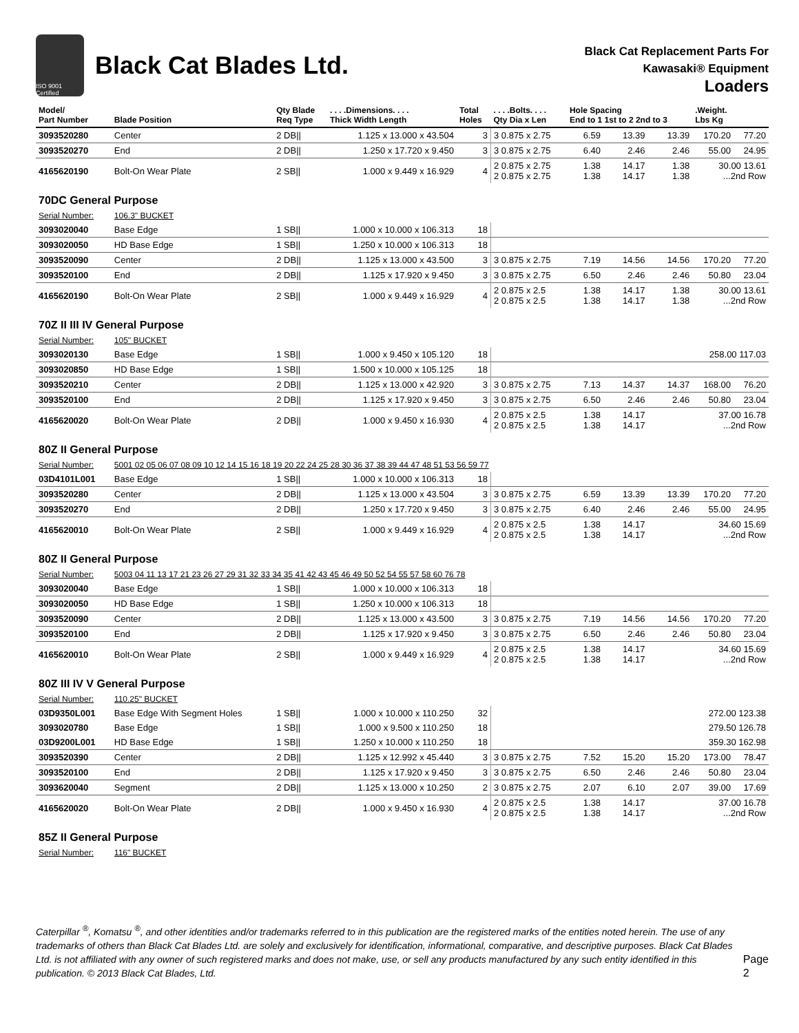ISO 9001 Certified
Black Cat Blades Ltd.
Black Cat Replacement Parts For
Kawasaki® Equipment
Loaders
| Model/ Part Number | Blade Position | Qty Blade Req Type | . . . .Dimensions. . . . Thick Width Length | Total Holes | . . . .Bolts. . . . Qty Dia x Len | Hole Spacing End to 1 1st to 2 2nd to 3 | | | .Weight. Lbs Kg | |
| --- | --- | --- | --- | --- | --- | --- | --- | --- | --- | --- |
| 3093520280 | Center | 2 DB// | 1.125 x 13.000 x 43.504 | 3 | 3 0.875 x 2.75 | 6.59 | 13.39 | 13.39 | 170.20 | 77.20 |
| 3093520270 | End | 2 DB// | 1.250 x 17.720 x 9.450 | 3 | 3 0.875 x 2.75 | 6.40 | 2.46 | 2.46 | 55.00 | 24.95 |
| 4165620190 | Bolt-On Wear Plate | 2 SB// | 1.000 x 9.449 x 16.929 | 4 | 2 0.875 x 2.75 2 0.875 x 2.75 | 1.38 1.38 | 14.17 14.17 | 1.38 1.38 | 30.00 13.61 ...2nd Row | |
| 70DC General Purpose | | | | | | | | | | |
| Serial Number: | 106.3" BUCKET | | | | | | | | | |
| 3093020040 | Base Edge | 1 SB// | 1.000 x 10.000 x 106.313 | 18 | | | | | | |
| 3093020050 | HD Base Edge | 1 SB// | 1.250 x 10.000 x 106.313 | 18 | | | | | | |
| 3093520090 | Center | 2 DB// | 1.125 x 13.000 x 43.500 | 3 | 3 0.875 x 2.75 | 7.19 | 14.56 | 14.56 | 170.20 | 77.20 |
| 3093520100 | End | 2 DB// | 1.125 x 17.920 x 9.450 | 3 | 3 0.875 x 2.75 | 6.50 | 2.46 | 2.46 | 50.80 | 23.04 |
| 4165620190 | Bolt-On Wear Plate | 2 SB// | 1.000 x 9.449 x 16.929 | 4 | 2 0.875 x 2.5 2 0.875 x 2.5 | 1.38 1.38 | 14.17 14.17 | 1.38 1.38 | 30.00 13.61 ...2nd Row | |
| 70Z II III IV General Purpose | | | | | | | | | | |
| Serial Number: | 105" BUCKET | | | | | | | | | |
| 3093020130 | Base Edge | 1 SB// | 1.000 x 9.450 x 105.120 | 18 | | | | | 258.00 117.03 | |
| 3093020850 | HD Base Edge | 1 SB// | 1.500 x 10.000 x 105.125 | 18 | | | | | | |
| 3093520210 | Center | 2 DB// | 1.125 x 13.000 x 42.920 | 3 | 3 0.875 x 2.75 | 7.13 | 14.37 | 14.37 | 168.00 | 76.20 |
| 3093520100 | End | 2 DB// | 1.125 x 17.920 x 9.450 | 3 | 3 0.875 x 2.75 | 6.50 | 2.46 | 2.46 | 50.80 | 23.04 |
| 4165620020 | Bolt-On Wear Plate | 2 DB// | 1.000 x 9.450 x 16.930 | 4 | 2 0.875 x 2.5 2 0.875 x 2.5 | 1.38 1.38 | 14.17 14.17 | | 37.00 16.78 ...2nd Row | |
| 80Z II General Purpose | | | | | | | | | | |
| Serial Number: | 5001 02 05 06 07 08 09 10 12 14 15 16 18 19 20 22 24 25 28 30 36 37 38 39 44 47 48 51 53 56 59 77 | | | | | | | | | |
| 03D4101L001 | Base Edge | 1 SB// | 1.000 x 10.000 x 106.313 | 18 | | | | | | |
| 3093520280 | Center | 2 DB// | 1.125 x 13.000 x 43.504 | 3 | 3 0.875 x 2.75 | 6.59 | 13.39 | 13.39 | 170.20 | 77.20 |
| 3093520270 | End | 2 DB// | 1.250 x 17.720 x 9.450 | 3 | 3 0.875 x 2.75 | 6.40 | 2.46 | 2.46 | 55.00 | 24.95 |
| 4165620010 | Bolt-On Wear Plate | 2 SB// | 1.000 x 9.449 x 16.929 | 4 | 2 0.875 x 2.5 2 0.875 x 2.5 | 1.38 1.38 | 14.17 14.17 | | 34.60 15.69 ...2nd Row | |
| 80Z II General Purpose | | | | | | | | | | |
| Serial Number: | 5003 04 11 13 17 21 23 26 27 29 31 32 33 34 35 41 42 43 45 46 49 50 52 54 55 57 58 60 76 78 | | | | | | | | | |
| 3093020040 | Base Edge | 1 SB// | 1.000 x 10.000 x 106.313 | 18 | | | | | | |
| 3093020050 | HD Base Edge | 1 SB// | 1.250 x 10.000 x 106.313 | 18 | | | | | | |
| 3093520090 | Center | 2 DB// | 1.125 x 13.000 x 43.500 | 3 | 3 0.875 x 2.75 | 7.19 | 14.56 | 14.56 | 170.20 | 77.20 |
| 3093520100 | End | 2 DB// | 1.125 x 17.920 x 9.450 | 3 | 3 0.875 x 2.75 | 6.50 | 2.46 | 2.46 | 50.80 | 23.04 |
| 4165620010 | Bolt-On Wear Plate | 2 SB// | 1.000 x 9.449 x 16.929 | 4 | 2 0.875 x 2.5 2 0.875 x 2.5 | 1.38 1.38 | 14.17 14.17 | | 34.60 15.69 ...2nd Row | |
| 80Z III IV V General Purpose | | | | | | | | | | |
| Serial Number: | 110.25" BUCKET | | | | | | | | | |
| 03D9350L001 | Base Edge With Segment Holes | 1 SB// | 1.000 x 10.000 x 110.250 | 32 | | | | | 272.00 123.38 | |
| 3093020780 | Base Edge | 1 SB// | 1.000 x 9.500 x 110.250 | 18 | | | | | 279.50 126.78 | |
| 03D9200L001 | HD Base Edge | 1 SB// | 1.250 x 10.000 x 110.250 | 18 | | | | | 359.30 162.98 | |
| 3093520390 | Center | 2 DB// | 1.125 x 12.992 x 45.440 | 3 | 3 0.875 x 2.75 | 7.52 | 15.20 | 15.20 | 173.00 | 78.47 |
| 3093520100 | End | 2 DB// | 1.125 x 17.920 x 9.450 | 3 | 3 0.875 x 2.75 | 6.50 | 2.46 | 2.46 | 50.80 | 23.04 |
| 3093620040 | Segment | 2 DB// | 1.125 x 13.000 x 10.250 | 2 | 3 0.875 x 2.75 | 2.07 | 6.10 | 2.07 | 39.00 | 17.69 |
| 4165620020 | Bolt-On Wear Plate | 2 DB// | 1.000 x 9.450 x 16.930 | 4 | 2 0.875 x 2.5 2 0.875 x 2.5 | 1.38 1.38 | 14.17 14.17 | | 37.00 16.78 ...2nd Row | |
| 85Z II General Purpose | | | | | | | | | | |
| Serial Number: | 116" BUCKET | | | | | | | | | |
Caterpillar <sup>®</sup>, Komatsu <sup>®</sup>, and other identities and/or trademarks referred to in this publication are the registered marks of the entities noted herein. The use of any trademarks of others than Black Cat Blades Ltd. are solely and exclusively for identification, informational, comparative, and descriptive purposes. Black Cat Blades Ltd. is not affiliated with any owner of such registered marks and does not make, use, or sell any products manufactured by any such entity identified in this publication. © 2013 Black Cat Blades, Ltd.
Page 2